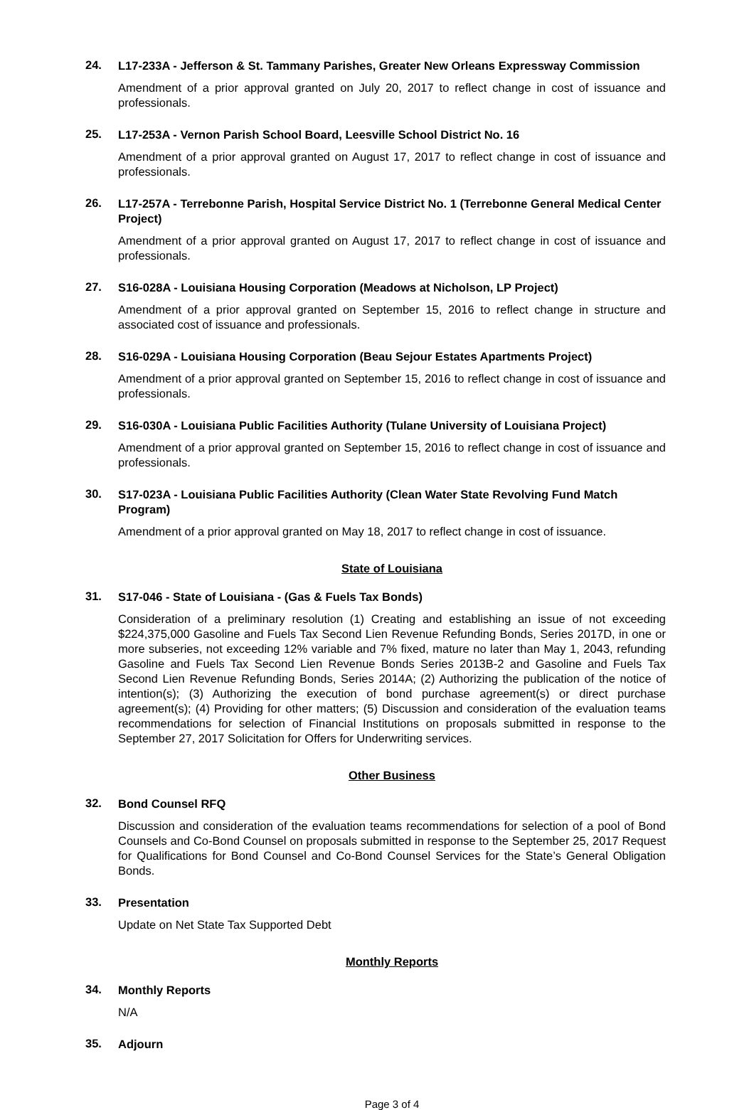24.
L17-233A - Jefferson & St. Tammany Parishes, Greater New Orleans Expressway Commission
Amendment of a prior approval granted on July 20, 2017 to reflect change in cost of issuance and professionals.
25.
L17-253A - Vernon Parish School Board, Leesville School District No. 16
Amendment of a prior approval granted on August 17, 2017 to reflect change in cost of issuance and professionals.
26.
L17-257A - Terrebonne Parish, Hospital Service District No. 1 (Terrebonne General Medical Center Project)
Amendment of a prior approval granted on August 17, 2017 to reflect change in cost of issuance and professionals.
27.
S16-028A - Louisiana Housing Corporation (Meadows at Nicholson, LP Project)
Amendment of a prior approval granted on September 15, 2016 to reflect change in structure and associated cost of issuance and professionals.
28.
S16-029A - Louisiana Housing Corporation (Beau Sejour Estates Apartments Project)
Amendment of a prior approval granted on September 15, 2016 to reflect change in cost of issuance and professionals.
29.
S16-030A - Louisiana Public Facilities Authority (Tulane University of Louisiana Project)
Amendment of a prior approval granted on September 15, 2016 to reflect change in cost of issuance and professionals.
30.
S17-023A - Louisiana Public Facilities Authority (Clean Water State Revolving Fund Match Program)
Amendment of a prior approval granted on May 18, 2017 to reflect change in cost of issuance.
State of Louisiana
31.
S17-046 - State of Louisiana - (Gas & Fuels Tax Bonds)
Consideration of a preliminary resolution (1) Creating and establishing an issue of not exceeding $224,375,000 Gasoline and Fuels Tax Second Lien Revenue Refunding Bonds, Series 2017D, in one or more subseries, not exceeding 12% variable and 7% fixed, mature no later than May 1, 2043, refunding Gasoline and Fuels Tax Second Lien Revenue Bonds Series 2013B-2 and Gasoline and Fuels Tax Second Lien Revenue Refunding Bonds, Series 2014A; (2) Authorizing the publication of the notice of intention(s); (3) Authorizing the execution of bond purchase agreement(s) or direct purchase agreement(s); (4) Providing for other matters; (5) Discussion and consideration of the evaluation teams recommendations for selection of Financial Institutions on proposals submitted in response to the September 27, 2017 Solicitation for Offers for Underwriting services.
Other Business
32.
Bond Counsel RFQ
Discussion and consideration of the evaluation teams recommendations for selection of a pool of Bond Counsels and Co-Bond Counsel on proposals submitted in response to the September 25, 2017 Request for Qualifications for Bond Counsel and Co-Bond Counsel Services for the State’s General Obligation Bonds.
33.
Presentation
Update on Net State Tax Supported Debt
Monthly Reports
34.
Monthly Reports
N/A
35.
Adjourn
Page 3 of 4